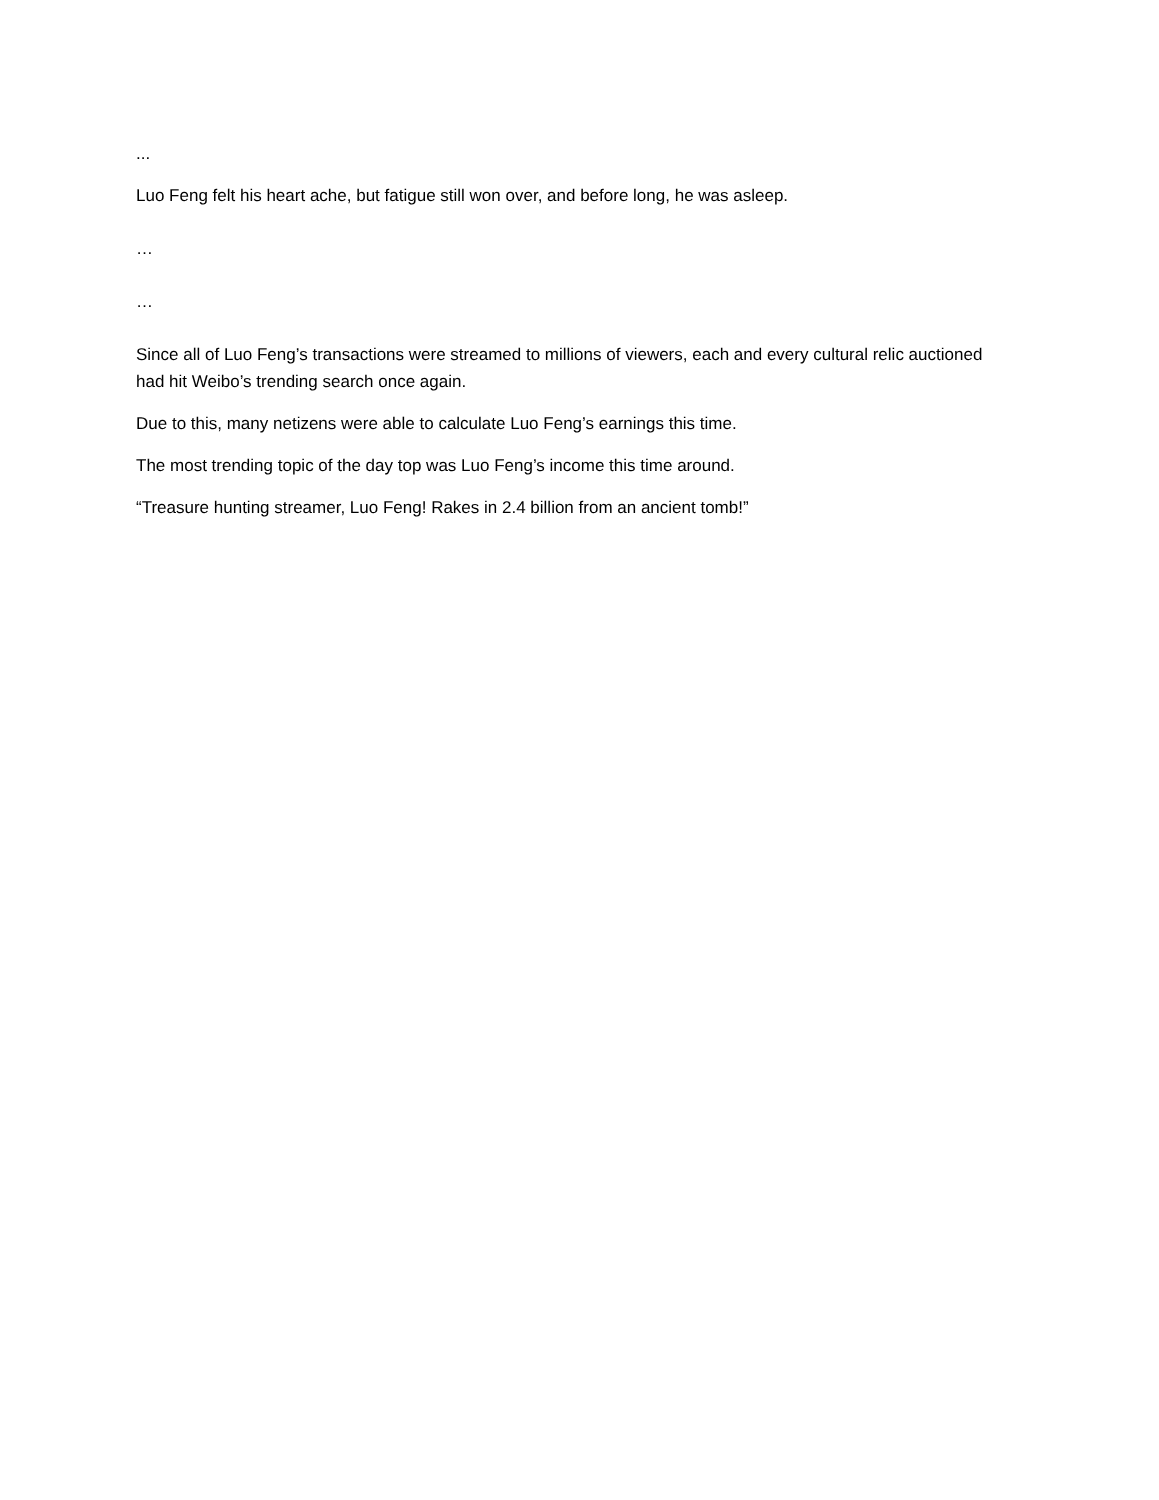...
Luo Feng felt his heart ache, but fatigue still won over, and before long, he was asleep.
…
…
Since all of Luo Feng’s transactions were streamed to millions of viewers, each and every cultural relic auctioned had hit Weibo’s trending search once again.
Due to this, many netizens were able to calculate Luo Feng’s earnings this time.
The most trending topic of the day top was Luo Feng’s income this time around.
“Treasure hunting streamer, Luo Feng! Rakes in 2.4 billion from an ancient tomb!”